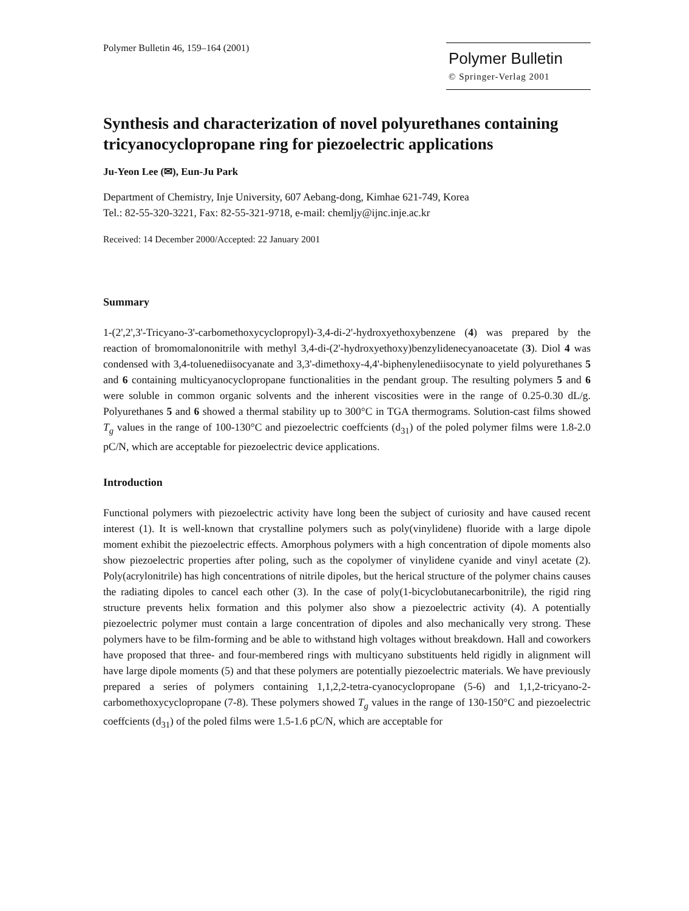Polymer Bulletin 46, 159–164 (2001)
Polymer Bulletin
© Springer-Verlag 2001
Synthesis and characterization of novel polyurethanes containing tricyanocyclopropane ring for piezoelectric applications
Ju-Yeon Lee (✉), Eun-Ju Park
Department of Chemistry, Inje University, 607 Aebang-dong, Kimhae 621-749, Korea
Tel.: 82-55-320-3221, Fax: 82-55-321-9718, e-mail: chemljy@ijnc.inje.ac.kr
Received: 14 December 2000/Accepted: 22 January 2001
Summary
1-(2',2',3'-Tricyano-3'-carbomethoxycyclopropyl)-3,4-di-2'-hydroxyethoxybenzene (4) was prepared by the reaction of bromomalononitrile with methyl 3,4-di-(2'-hydroxyethoxy)benzylidenecyanoacetate (3). Diol 4 was condensed with 3,4-toluenediisocyanate and 3,3'-dimethoxy-4,4'-biphenylenediisocynate to yield polyurethanes 5 and 6 containing multicyanocyclopropane functionalities in the pendant group. The resulting polymers 5 and 6 were soluble in common organic solvents and the inherent viscosities were in the range of 0.25-0.30 dL/g. Polyurethanes 5 and 6 showed a thermal stability up to 300°C in TGA thermograms. Solution-cast films showed T<sub>g</sub> values in the range of 100-130°C and piezoelectric coeffcients (d<sub>31</sub>) of the poled polymer films were 1.8-2.0 pC/N, which are acceptable for piezoelectric device applications.
Introduction
Functional polymers with piezoelectric activity have long been the subject of curiosity and have caused recent interest (1). It is well-known that crystalline polymers such as poly(vinylidene) fluoride with a large dipole moment exhibit the piezoelectric effects. Amorphous polymers with a high concentration of dipole moments also show piezoelectric properties after poling, such as the copolymer of vinylidene cyanide and vinyl acetate (2). Poly(acrylonitrile) has high concentrations of nitrile dipoles, but the herical structure of the polymer chains causes the radiating dipoles to cancel each other (3). In the case of poly(1-bicyclobutanecarbonitrile), the rigid ring structure prevents helix formation and this polymer also show a piezoelectric activity (4). A potentially piezoelectric polymer must contain a large concentration of dipoles and also mechanically very strong. These polymers have to be film-forming and be able to withstand high voltages without breakdown. Hall and coworkers have proposed that three- and four-membered rings with multicyano substituents held rigidly in alignment will have large dipole moments (5) and that these polymers are potentially piezoelectric materials. We have previously prepared a series of polymers containing 1,1,2,2-tetra-cyanocyclopropane (5-6) and 1,1,2-tricyano-2-carbomethoxycyclopropane (7-8). These polymers showed T<sub>g</sub> values in the range of 130-150°C and piezoelectric coeffcients (d<sub>31</sub>) of the poled films were 1.5-1.6 pC/N, which are acceptable for